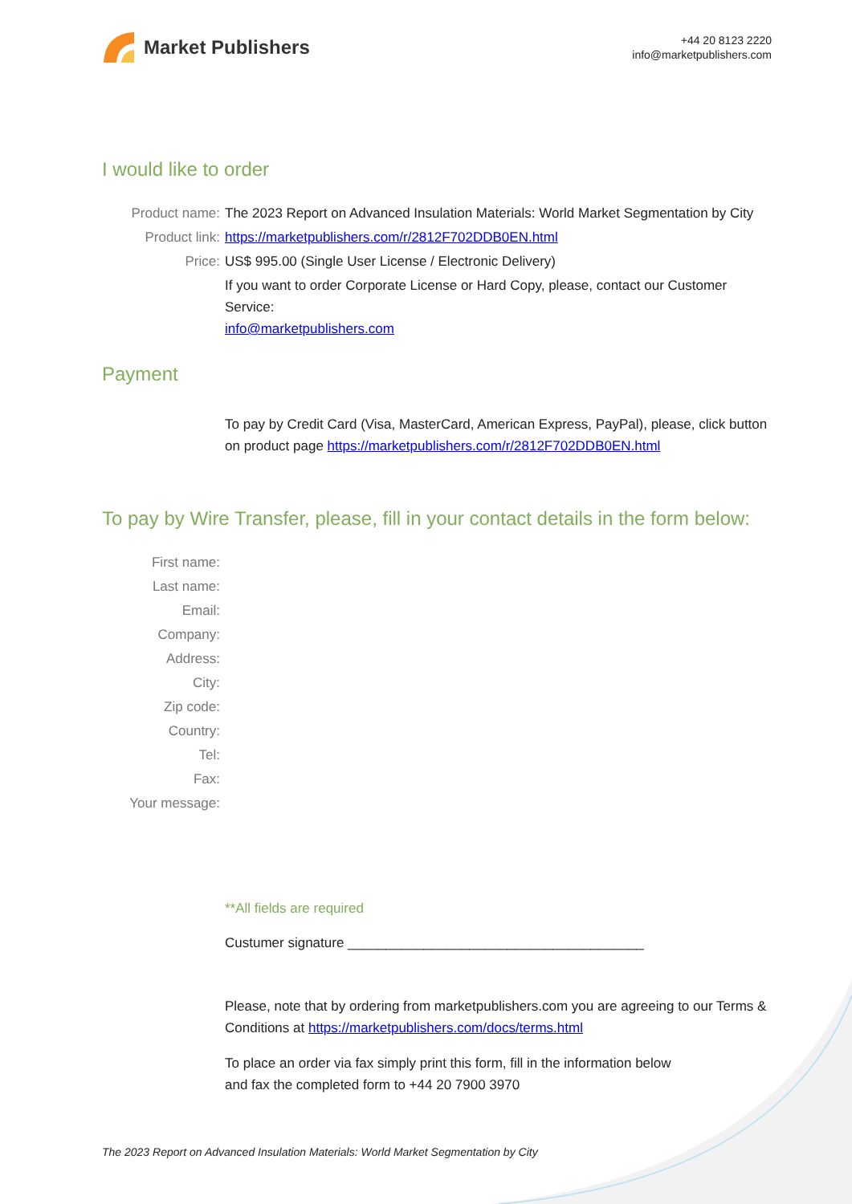Market Publishers
+44 20 8123 2220
info@marketpublishers.com
I would like to order
Product name: The 2023 Report on Advanced Insulation Materials: World Market Segmentation by City
Product link: https://marketpublishers.com/r/2812F702DDB0EN.html
Price: US$ 995.00 (Single User License / Electronic Delivery)
If you want to order Corporate License or Hard Copy, please, contact our Customer Service:
info@marketpublishers.com
Payment
To pay by Credit Card (Visa, MasterCard, American Express, PayPal), please, click button on product page https://marketpublishers.com/r/2812F702DDB0EN.html
To pay by Wire Transfer, please, fill in your contact details in the form below:
First name:
Last name:
Email:
Company:
Address:
City:
Zip code:
Country:
Tel:
Fax:
Your message:
**All fields are required
Custumer signature _______________________________________
Please, note that by ordering from marketpublishers.com you are agreeing to our Terms & Conditions at https://marketpublishers.com/docs/terms.html
To place an order via fax simply print this form, fill in the information below
and fax the completed form to +44 20 7900 3970
The 2023 Report on Advanced Insulation Materials: World Market Segmentation by City